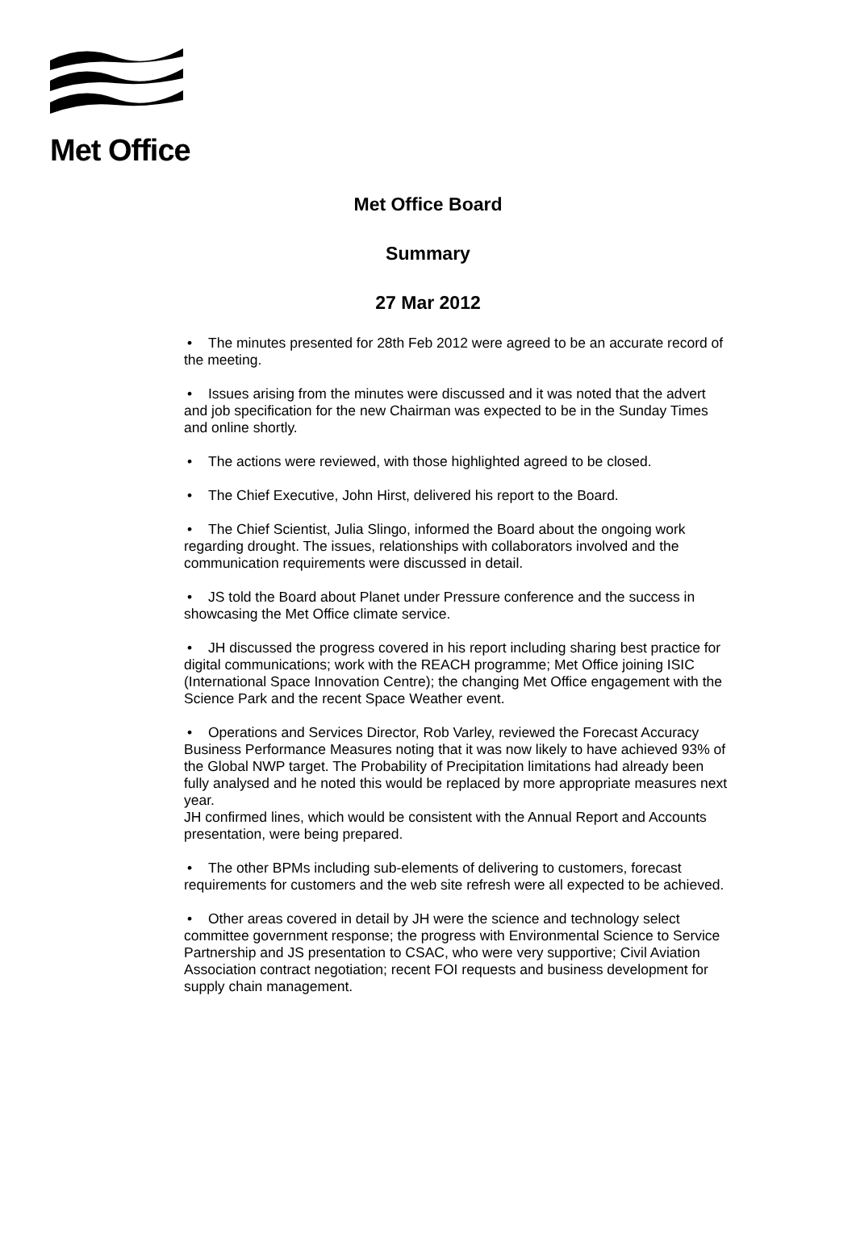Met Office
Met Office Board
Summary
27 Mar 2012
• The minutes presented for 28th Feb 2012 were agreed to be an accurate record of the meeting.
• Issues arising from the minutes were discussed and it was noted that the advert and job specification for the new Chairman was expected to be in the Sunday Times and online shortly.
• The actions were reviewed, with those highlighted agreed to be closed.
• The Chief Executive, John Hirst, delivered his report to the Board.
• The Chief Scientist, Julia Slingo, informed the Board about the ongoing work regarding drought. The issues, relationships with collaborators involved and the communication requirements were discussed in detail.
• JS told the Board about Planet under Pressure conference and the success in showcasing the Met Office climate service.
• JH discussed the progress covered in his report including sharing best practice for digital communications; work with the REACH programme; Met Office joining ISIC (International Space Innovation Centre); the changing Met Office engagement with the Science Park and the recent Space Weather event.
• Operations and Services Director, Rob Varley, reviewed the Forecast Accuracy Business Performance Measures noting that it was now likely to have achieved 93% of the Global NWP target. The Probability of Precipitation limitations had already been fully analysed and he noted this would be replaced by more appropriate measures next year.
JH confirmed lines, which would be consistent with the Annual Report and Accounts presentation, were being prepared.
• The other BPMs including sub-elements of delivering to customers, forecast requirements for customers and the web site refresh were all expected to be achieved.
• Other areas covered in detail by JH were the science and technology select committee government response; the progress with Environmental Science to Service Partnership and JS presentation to CSAC, who were very supportive; Civil Aviation Association contract negotiation; recent FOI requests and business development for supply chain management.